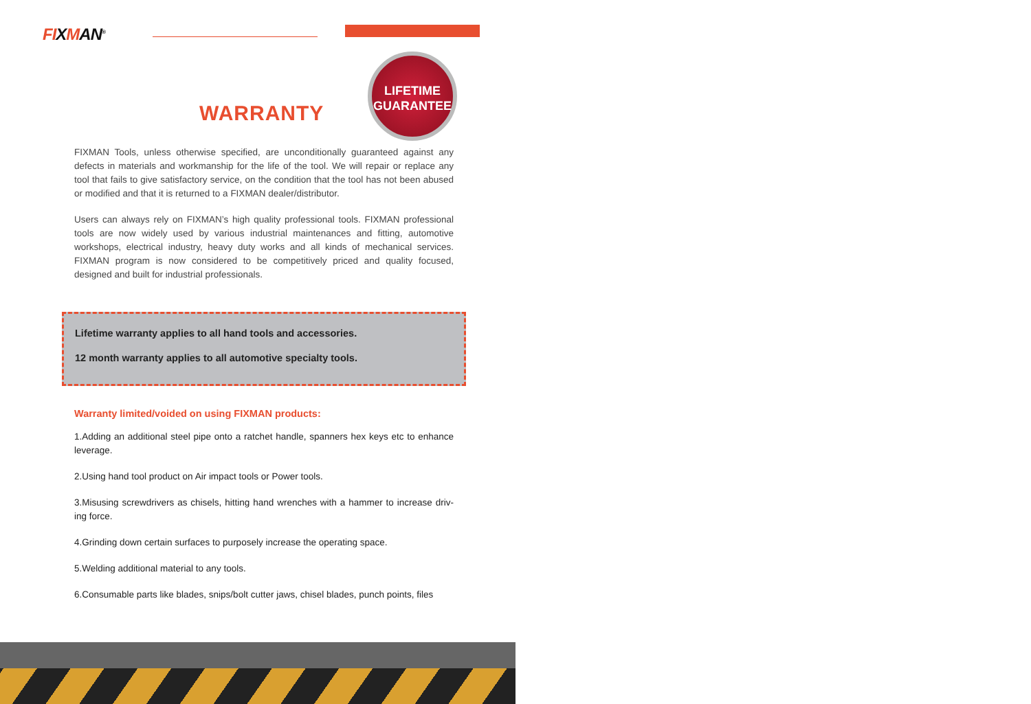FIXMAN<sup>®</sup>
WARRANTY
LIFETIME
GUARANTEE
FIXMAN Tools, unless otherwise specified, are unconditionally guaranteed against any defects in materials and workmanship for the life of the tool. We will repair or replace any tool that fails to give satisfactory service, on the condition that the tool has not been abused or modified and that it is returned to a FIXMAN dealer/distributor.
Users can always rely on FIXMAN’s high quality professional tools. FIXMAN professional tools are now widely used by various industrial maintenances and fitting, automotive workshops, electrical industry, heavy duty works and all kinds of mechanical services. FIXMAN program is now considered to be competitively priced and quality focused, designed and built for industrial professionals.
Lifetime warranty applies to all hand tools and accessories.
12 month warranty applies to all automotive specialty tools.
Warranty limited/voided on using FIXMAN products:
1.Adding an additional steel pipe onto a ratchet handle, spanners hex keys etc to enhance leverage.
2.Using hand tool product on Air impact tools or Power tools.
3.Misusing screwdrivers as chisels, hitting hand wrenches with a hammer to increase driv-ing force.
4.Grinding down certain surfaces to purposely increase the operating space.
5.Welding additional material to any tools.
6.Consumable parts like blades, snips/bolt cutter jaws, chisel blades, punch points, files